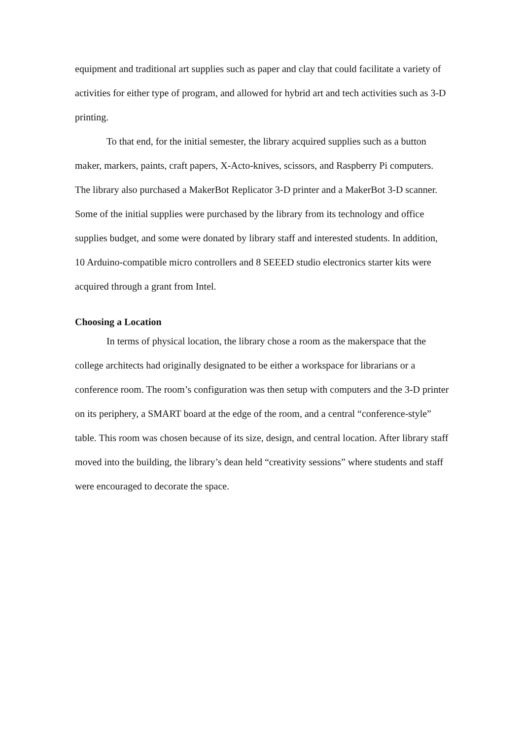equipment and traditional art supplies such as paper and clay that could facilitate a variety of activities for either type of program, and allowed for hybrid art and tech activities such as 3-D printing.
To that end, for the initial semester, the library acquired supplies such as a button maker, markers, paints, craft papers, X-Acto-knives, scissors, and Raspberry Pi computers. The library also purchased a MakerBot Replicator 3-D printer and a MakerBot 3-D scanner. Some of the initial supplies were purchased by the library from its technology and office supplies budget, and some were donated by library staff and interested students. In addition, 10 Arduino-compatible micro controllers and 8 SEEED studio electronics starter kits were acquired through a grant from Intel.
Choosing a Location
In terms of physical location, the library chose a room as the makerspace that the college architects had originally designated to be either a workspace for librarians or a conference room. The room’s configuration was then setup with computers and the 3-D printer on its periphery, a SMART board at the edge of the room, and a central “conference-style” table. This room was chosen because of its size, design, and central location. After library staff moved into the building, the library’s dean held “creativity sessions” where students and staff were encouraged to decorate the space.